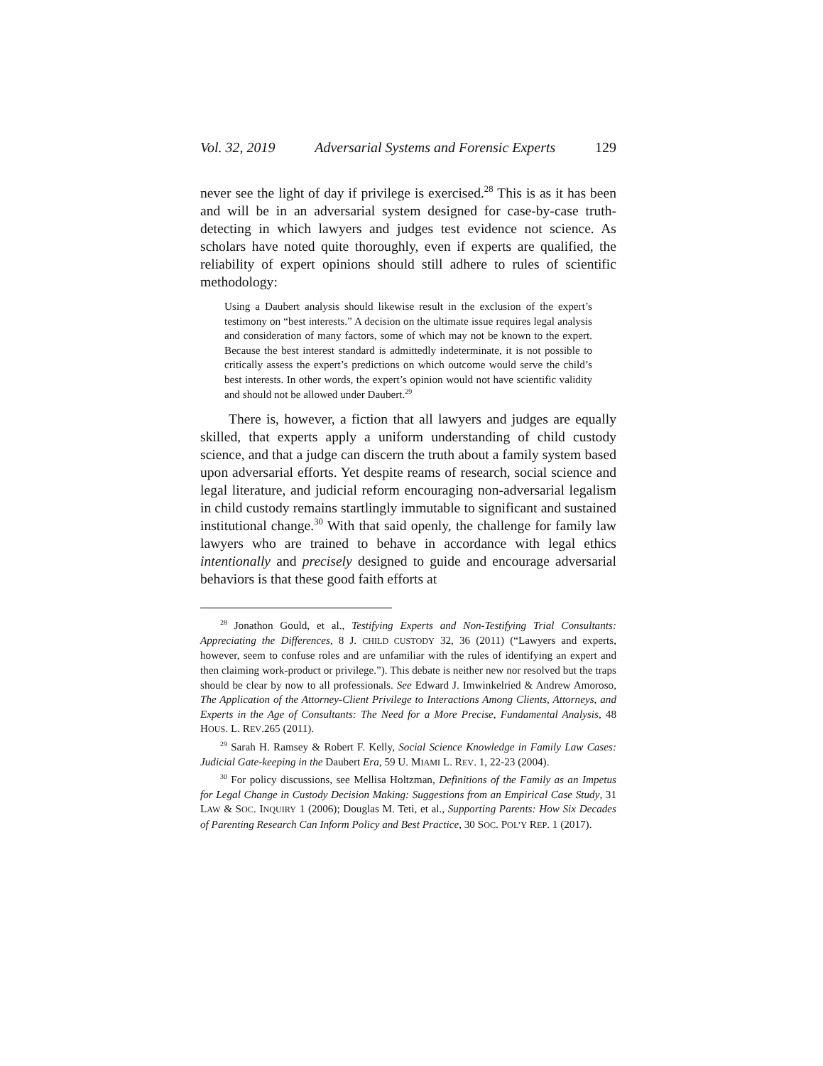Vol. 32, 2019 Adversarial Systems and Forensic Experts 129
never see the light of day if privilege is exercised.<sup>28</sup> This is as it has been and will be in an adversarial system designed for case-by-case truth-detecting in which lawyers and judges test evidence not science. As scholars have noted quite thoroughly, even if experts are qualified, the reliability of expert opinions should still adhere to rules of scientific methodology:
Using a Daubert analysis should likewise result in the exclusion of the expert’s testimony on “best interests.” A decision on the ultimate issue requires legal analysis and consideration of many factors, some of which may not be known to the expert. Because the best interest standard is admittedly indeterminate, it is not possible to critically assess the expert’s predictions on which outcome would serve the child’s best interests. In other words, the expert’s opinion would not have scientific validity and should not be allowed under Daubert.<sup>29</sup>
There is, however, a fiction that all lawyers and judges are equally skilled, that experts apply a uniform understanding of child custody science, and that a judge can discern the truth about a family system based upon adversarial efforts. Yet despite reams of research, social science and legal literature, and judicial reform encouraging non-adversarial legalism in child custody remains startlingly immutable to significant and sustained institutional change.<sup>30</sup> With that said openly, the challenge for family law lawyers who are trained to behave in accordance with legal ethics intentionally and precisely designed to guide and encourage adversarial behaviors is that these good faith efforts at
<sup>28</sup> Jonathon Gould, et al., Testifying Experts and Non-Testifying Trial Consultants: Appreciating the Differences, 8 J. CHILD CUSTODY 32, 36 (2011) (“Lawyers and experts, however, seem to confuse roles and are unfamiliar with the rules of identifying an expert and then claiming work-product or privilege.”). This debate is neither new nor resolved but the traps should be clear by now to all professionals. See Edward J. Imwinkelried & Andrew Amoroso, The Application of the Attorney-Client Privilege to Interactions Among Clients, Attorneys, and Experts in the Age of Consultants: The Need for a More Precise, Fundamental Analysis, 48 HOUS. L. REV.265 (2011).
<sup>29</sup> Sarah H. Ramsey & Robert F. Kelly, Social Science Knowledge in Family Law Cases: Judicial Gate-keeping in the Daubert Era, 59 U. MIAMI L. REV. 1, 22-23 (2004).
<sup>30</sup> For policy discussions, see Mellisa Holtzman, Definitions of the Family as an Impetus for Legal Change in Custody Decision Making: Suggestions from an Empirical Case Study, 31 LAW & SOC. INQUIRY 1 (2006); Douglas M. Teti, et al., Supporting Parents: How Six Decades of Parenting Research Can Inform Policy and Best Practice, 30 SOC. POL’Y REP. 1 (2017).